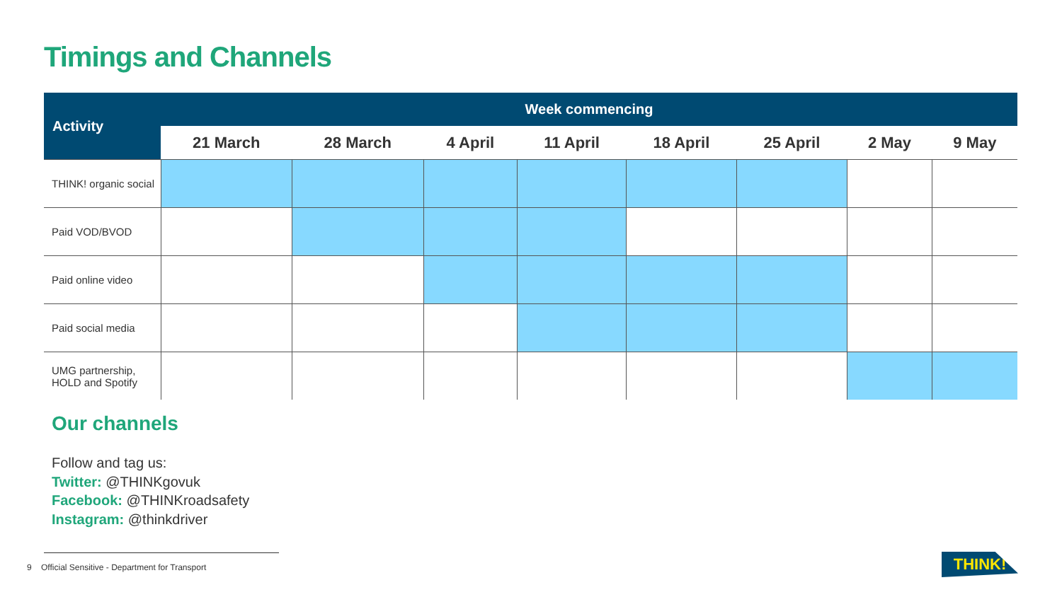Timings and Channels
| Activity | Week commencing | | | | | | | |
| --- | --- | --- | --- | --- | --- | --- | --- | --- |
| | 21 March | 28 March | 4 April | 11 April | 18 April | 25 April | 2 May | 9 May |
| THINK! organic social | | | | | | | | |
| Paid VOD/BVOD | | | | | | | | |
| Paid online video | | | | | | | | |
| Paid social media | | | | | | | | |
| UMG partnership, HOLD and Spotify | | | | | | | | |
Our channels
Follow and tag us:
Twitter: @THINKgovuk
Facebook: @THINKroadsafety
Instagram: @thinkdriver
9 Official Sensitive - Department for Transport
THINK!